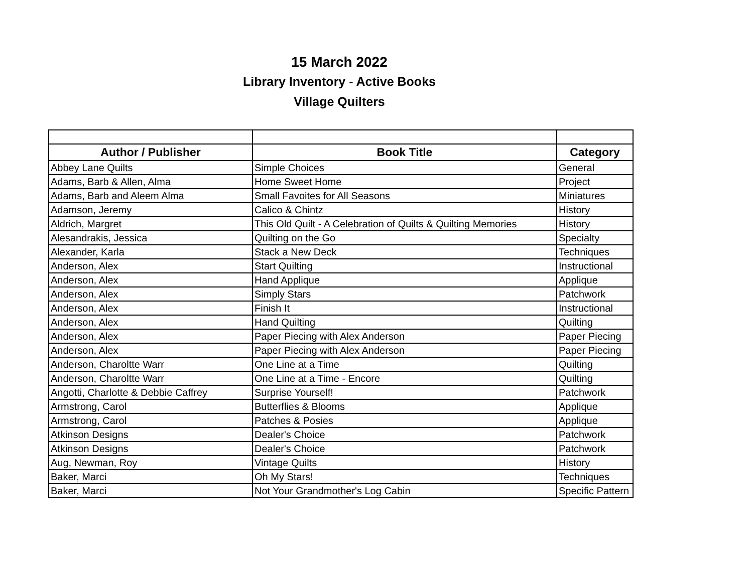15 March 2022
Library Inventory - Active Books
Village Quilters
| Author / Publisher | Book Title | Category |
| --- | --- | --- |
| Abbey Lane Quilts | Simple Choices | General |
| Adams, Barb & Allen, Alma | Home Sweet Home | Project |
| Adams, Barb and Aleem Alma | Small Favoites for All Seasons | Miniatures |
| Adamson, Jeremy | Calico & Chintz | History |
| Aldrich, Margret | This Old Quilt - A Celebration of Quilts & Quilting Memories | History |
| Alesandrakis, Jessica | Quilting on the Go | Specialty |
| Alexander, Karla | Stack a New Deck | Techniques |
| Anderson, Alex | Start Quilting | Instructional |
| Anderson, Alex | Hand Applique | Applique |
| Anderson, Alex | Simply Stars | Patchwork |
| Anderson, Alex | Finish It | Instructional |
| Anderson, Alex | Hand Quilting | Quilting |
| Anderson, Alex | Paper Piecing with Alex Anderson | Paper Piecing |
| Anderson, Alex | Paper Piecing with Alex Anderson | Paper Piecing |
| Anderson, Charoltte Warr | One Line at a Time | Quilting |
| Anderson, Charoltte Warr | One Line at a Time - Encore | Quilting |
| Angotti, Charlotte & Debbie Caffrey | Surprise Yourself! | Patchwork |
| Armstrong, Carol | Butterflies & Blooms | Applique |
| Armstrong, Carol | Patches & Posies | Applique |
| Atkinson Designs | Dealer's Choice | Patchwork |
| Atkinson Designs | Dealer's Choice | Patchwork |
| Aug, Newman, Roy | Vintage Quilts | History |
| Baker, Marci | Oh My Stars! | Techniques |
| Baker, Marci | Not Your Grandmother's Log Cabin | Specific Pattern |